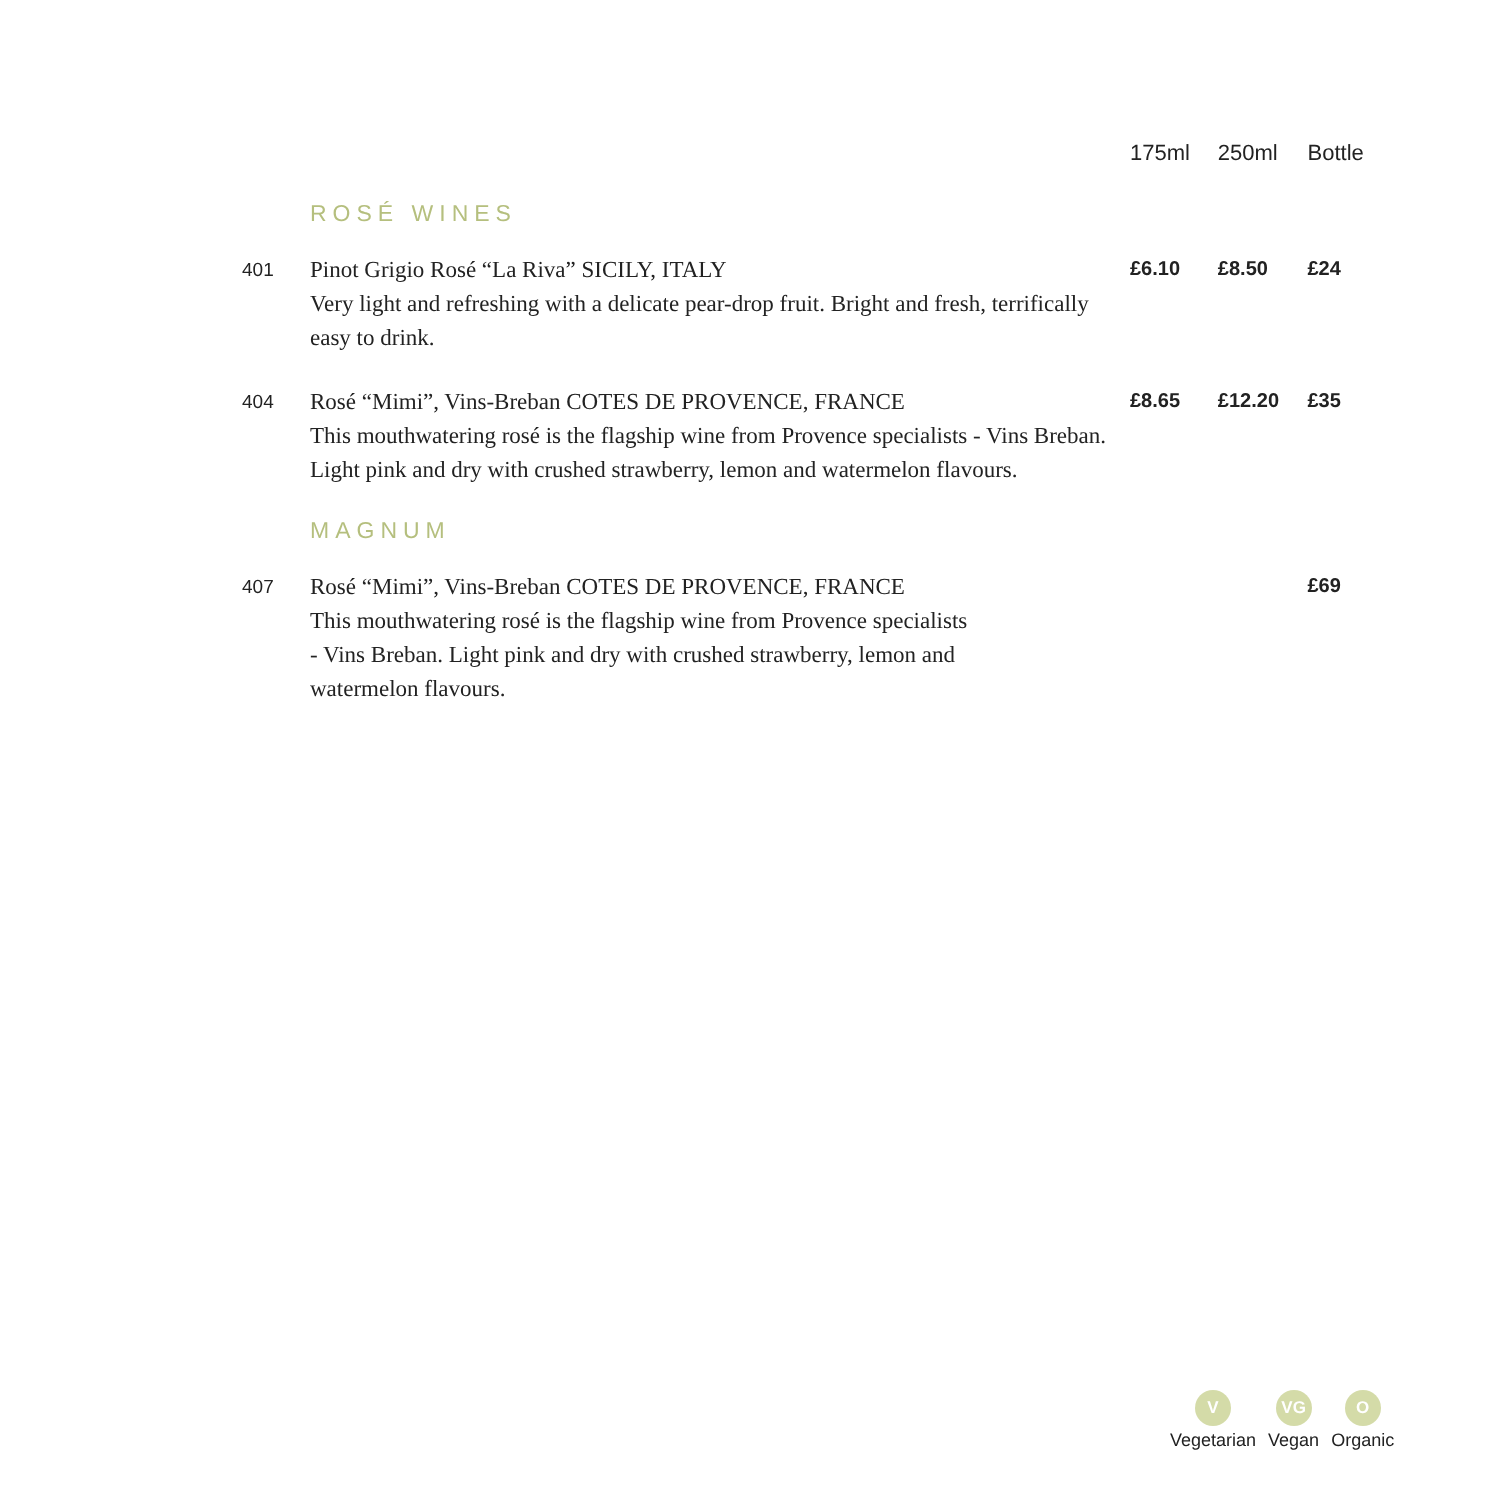| | | 175ml | 250ml | Bottle |
| --- | --- | --- | --- | --- |
| | ROSÉ WINES | | | |
| 401 | Pinot Grigio Rosé “La Riva” SICILY, ITALY Very light and refreshing with a delicate pear-drop fruit. Bright and fresh, terrifically easy to drink. | £6.10 | £8.50 | £24 |
| 404 | Rosé “Mimi”, Vins-Breban COTES DE PROVENCE, FRANCE This mouthwatering rosé is the flagship wine from Provence specialists - Vins Breban. Light pink and dry with crushed strawberry, lemon and watermelon flavours. | £8.65 | £12.20 | £35 |
| | MAGNUM | | | |
| 407 | Rosé “Mimi”, Vins-Breban COTES DE PROVENCE, FRANCE This mouthwatering rosé is the flagship wine from Provence specialists - Vins Breban. Light pink and dry with crushed strawberry, lemon and watermelon flavours. | | | £69 |
V
Vegetarian
VG
Vegan
O
Organic